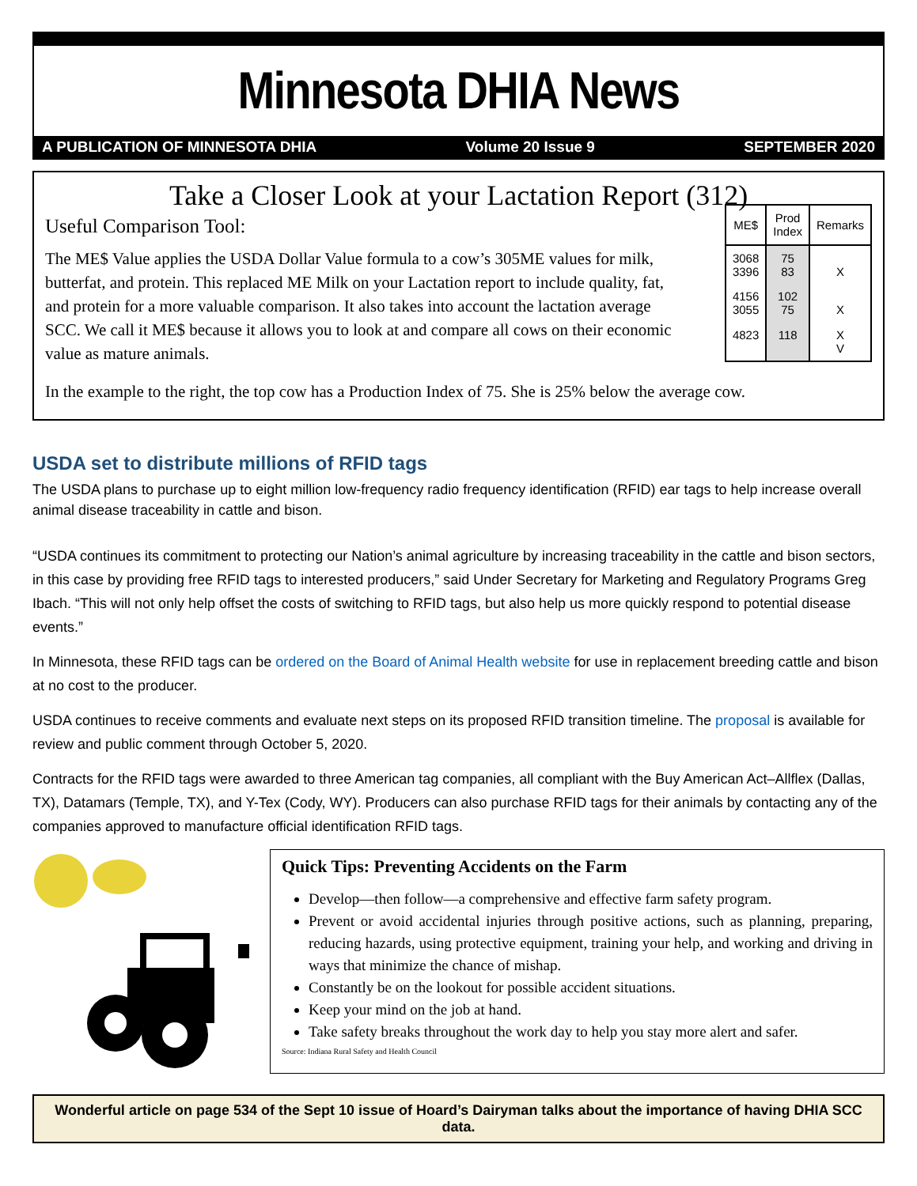Minnesota DHIA News
A PUBLICATION OF MINNESOTA DHIA Volume 20 Issue 9 SEPTEMBER 2020
Take a Closer Look at your Lactation Report (312)
Useful Comparison Tool:
The ME$ Value applies the USDA Dollar Value formula to a cow’s 305ME values for milk, butterfat, and protein. This replaced ME Milk on your Lactation report to include quality, fat, and protein for a more valuable comparison. It also takes into account the lactation average SCC. We call it ME$ because it allows you to look at and compare all cows on their economic value as mature animals.
| ME$ | Prod Index | Remarks |
| --- | --- | --- |
| 3068 3396 | 75 83 | X |
| 4156 3055 | 102 75 | X |
| 4823 | 118 | X V |
In the example to the right, the top cow has a Production Index of 75. She is 25% below the average cow.
USDA set to distribute millions of RFID tags
The USDA plans to purchase up to eight million low-frequency radio frequency identification (RFID) ear tags to help increase overall animal disease traceability in cattle and bison.
“USDA continues its commitment to protecting our Nation’s animal agriculture by increasing traceability in the cattle and bison sectors, in this case by providing free RFID tags to interested producers,” said Under Secretary for Marketing and Regulatory Programs Greg Ibach. “This will not only help offset the costs of switching to RFID tags, but also help us more quickly respond to potential disease events.”
In Minnesota, these RFID tags can be ordered on the Board of Animal Health website for use in replacement breeding cattle and bison at no cost to the producer.
USDA continues to receive comments and evaluate next steps on its proposed RFID transition timeline. The proposal is available for review and public comment through October 5, 2020.
Contracts for the RFID tags were awarded to three American tag companies, all compliant with the Buy American Act–Allflex (Dallas, TX), Datamars (Temple, TX), and Y-Tex (Cody, WY). Producers can also purchase RFID tags for their animals by contacting any of the companies approved to manufacture official identification RFID tags.
Quick Tips: Preventing Accidents on the Farm
Develop—then follow—a comprehensive and effective farm safety program.
Prevent or avoid accidental injuries through positive actions, such as planning, preparing, reducing hazards, using protective equipment, training your help, and working and driving in ways that minimize the chance of mishap.
Constantly be on the lookout for possible accident situations.
Keep your mind on the job at hand.
Take safety breaks throughout the work day to help you stay more alert and safer.
Source: Indiana Rural Safety and Health Council
Wonderful article on page 534 of the Sept 10 issue of Hoard’s Dairyman talks about the importance of having DHIA SCC data.